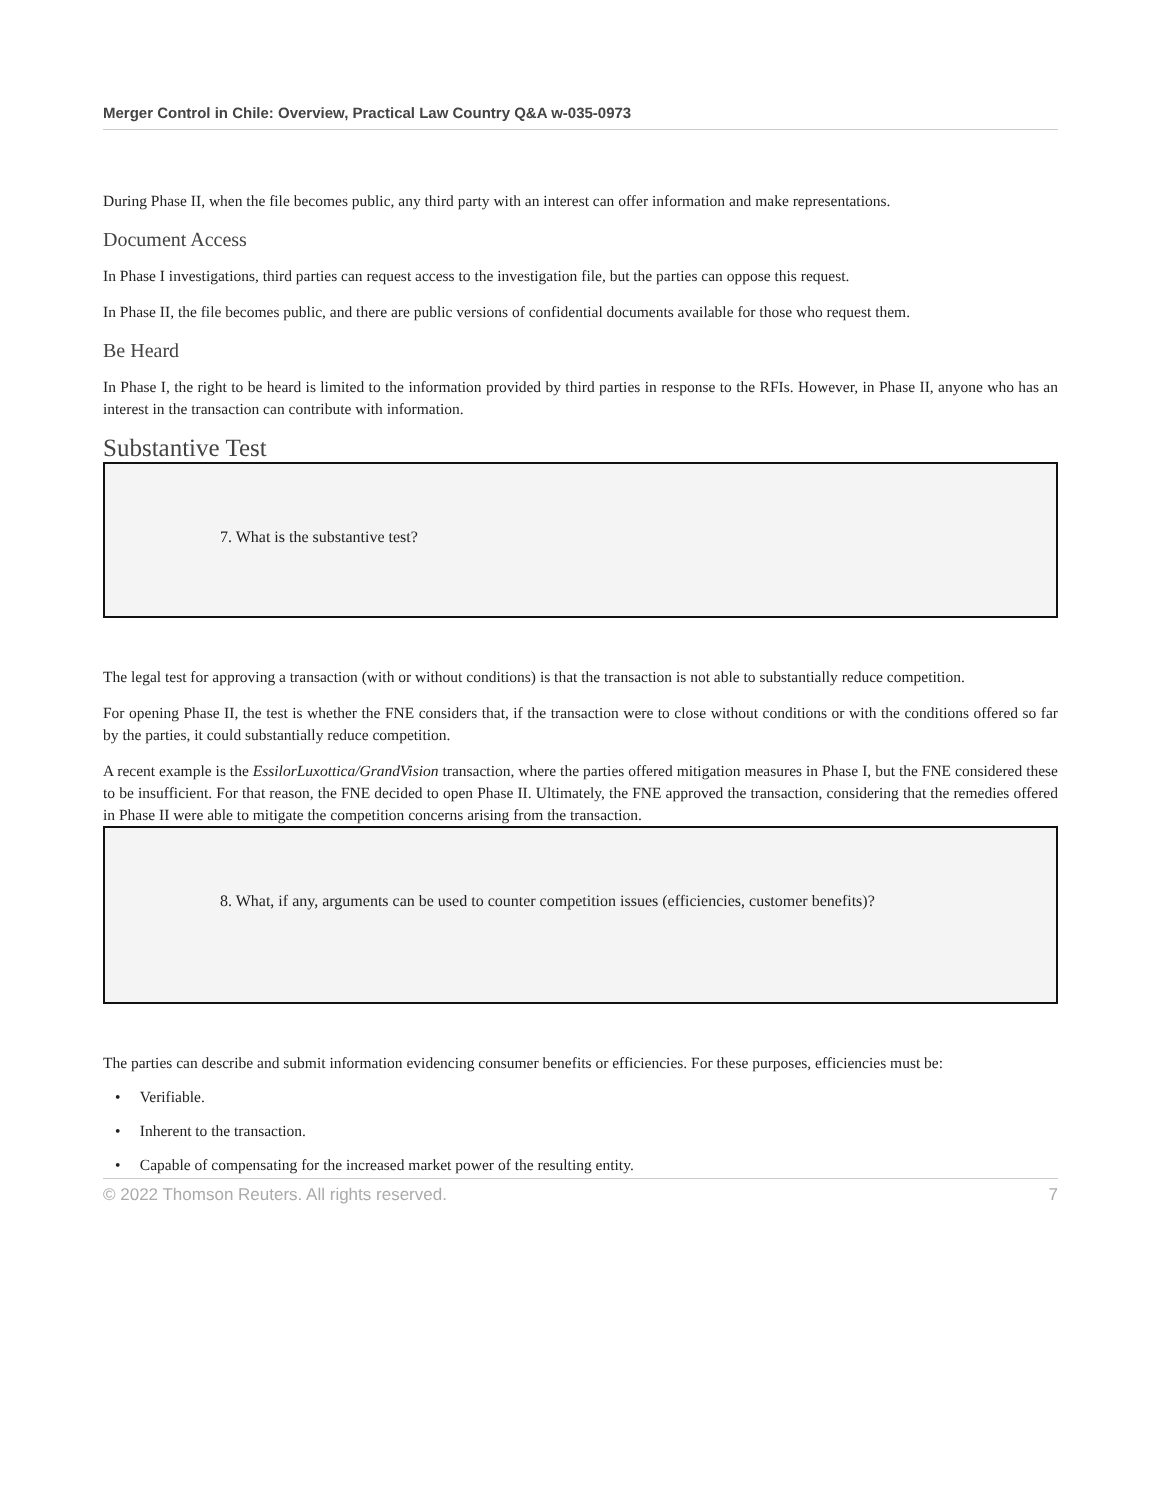Merger Control in Chile: Overview, Practical Law Country Q&A w-035-0973
During Phase II, when the file becomes public, any third party with an interest can offer information and make representations.
Document Access
In Phase I investigations, third parties can request access to the investigation file, but the parties can oppose this request.
In Phase II, the file becomes public, and there are public versions of confidential documents available for those who request them.
Be Heard
In Phase I, the right to be heard is limited to the information provided by third parties in response to the RFIs. However, in Phase II, anyone who has an interest in the transaction can contribute with information.
Substantive Test
7. What is the substantive test?
The legal test for approving a transaction (with or without conditions) is that the transaction is not able to substantially reduce competition.
For opening Phase II, the test is whether the FNE considers that, if the transaction were to close without conditions or with the conditions offered so far by the parties, it could substantially reduce competition.
A recent example is the EssilorLuxottica/GrandVision transaction, where the parties offered mitigation measures in Phase I, but the FNE considered these to be insufficient. For that reason, the FNE decided to open Phase II. Ultimately, the FNE approved the transaction, considering that the remedies offered in Phase II were able to mitigate the competition concerns arising from the transaction.
8. What, if any, arguments can be used to counter competition issues (efficiencies, customer benefits)?
The parties can describe and submit information evidencing consumer benefits or efficiencies. For these purposes, efficiencies must be:
• Verifiable.
• Inherent to the transaction.
• Capable of compensating for the increased market power of the resulting entity.
© 2022 Thomson Reuters. All rights reserved. 7